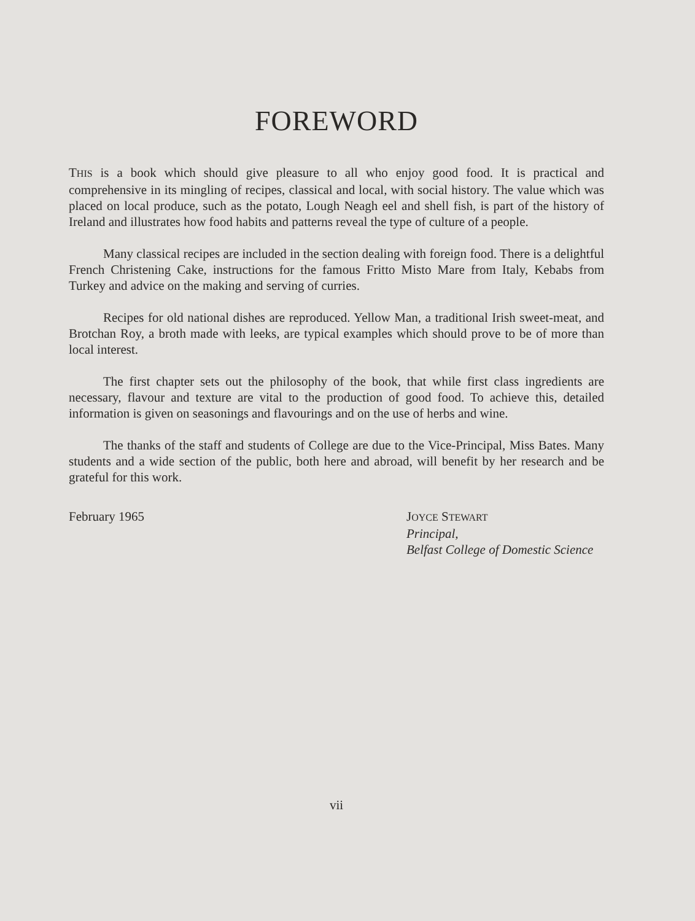FOREWORD
THIS is a book which should give pleasure to all who enjoy good food. It is practical and comprehensive in its mingling of recipes, classical and local, with social history. The value which was placed on local produce, such as the potato, Lough Neagh eel and shell fish, is part of the history of Ireland and illustrates how food habits and patterns reveal the type of culture of a people.
Many classical recipes are included in the section dealing with foreign food. There is a delightful French Christening Cake, instructions for the famous Fritto Misto Mare from Italy, Kebabs from Turkey and advice on the making and serving of curries.
Recipes for old national dishes are reproduced. Yellow Man, a traditional Irish sweet-meat, and Brotchan Roy, a broth made with leeks, are typical examples which should prove to be of more than local interest.
The first chapter sets out the philosophy of the book, that while first class ingredients are necessary, flavour and texture are vital to the production of good food. To achieve this, detailed information is given on seasonings and flavourings and on the use of herbs and wine.
The thanks of the staff and students of College are due to the Vice-Principal, Miss Bates. Many students and a wide section of the public, both here and abroad, will benefit by her research and be grateful for this work.
February 1965 JOYCE STEWART
Principal,
Belfast College of Domestic Science
vii